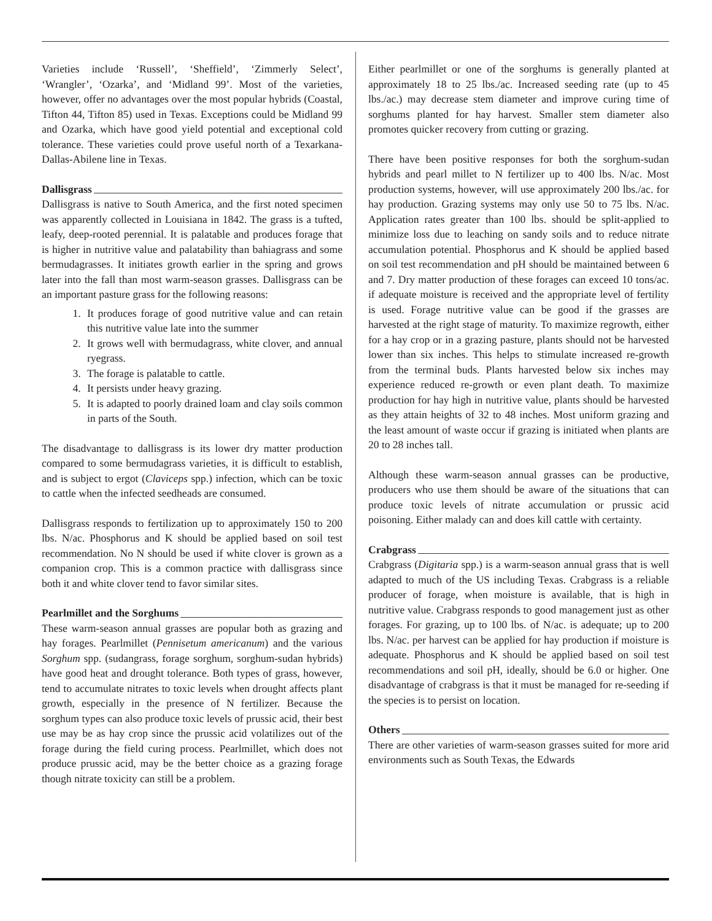Varieties include ‘Russell’, ‘Sheffield’, ‘Zimmerly Select’, ‘Wrangler’, ‘Ozarka’, and ‘Midland 99’. Most of the varieties, however, offer no advantages over the most popular hybrids (Coastal, Tifton 44, Tifton 85) used in Texas. Exceptions could be Midland 99 and Ozarka, which have good yield potential and exceptional cold tolerance. These varieties could prove useful north of a Texarkana-Dallas-Abilene line in Texas.
Dallisgrass
Dallisgrass is native to South America, and the first noted specimen was apparently collected in Louisiana in 1842. The grass is a tufted, leafy, deep-rooted perennial. It is palatable and produces forage that is higher in nutritive value and palatability than bahiagrass and some bermudagrasses. It initiates growth earlier in the spring and grows later into the fall than most warm-season grasses. Dallisgrass can be an important pasture grass for the following reasons:
1. It produces forage of good nutritive value and can retain this nutritive value late into the summer
2. It grows well with bermudagrass, white clover, and annual ryegrass.
3. The forage is palatable to cattle.
4. It persists under heavy grazing.
5. It is adapted to poorly drained loam and clay soils common in parts of the South.
The disadvantage to dallisgrass is its lower dry matter production compared to some bermudagrass varieties, it is difficult to establish, and is subject to ergot (Claviceps spp.) infection, which can be toxic to cattle when the infected seedheads are consumed.
Dallisgrass responds to fertilization up to approximately 150 to 200 lbs. N/ac. Phosphorus and K should be applied based on soil test recommendation. No N should be used if white clover is grown as a companion crop. This is a common practice with dallisgrass since both it and white clover tend to favor similar sites.
Pearlmillet and the Sorghums
These warm-season annual grasses are popular both as grazing and hay forages. Pearlmillet (Pennisetum americanum) and the various Sorghum spp. (sudangrass, forage sorghum, sorghum-sudan hybrids) have good heat and drought tolerance. Both types of grass, however, tend to accumulate nitrates to toxic levels when drought affects plant growth, especially in the presence of N fertilizer. Because the sorghum types can also produce toxic levels of prussic acid, their best use may be as hay crop since the prussic acid volatilizes out of the forage during the field curing process. Pearlmillet, which does not produce prussic acid, may be the better choice as a grazing forage though nitrate toxicity can still be a problem.
Either pearlmillet or one of the sorghums is generally planted at approximately 18 to 25 lbs./ac. Increased seeding rate (up to 45 lbs./ac.) may decrease stem diameter and improve curing time of sorghums planted for hay harvest. Smaller stem diameter also promotes quicker recovery from cutting or grazing.
There have been positive responses for both the sorghum-sudan hybrids and pearl millet to N fertilizer up to 400 lbs. N/ac. Most production systems, however, will use approximately 200 lbs./ac. for hay production. Grazing systems may only use 50 to 75 lbs. N/ac. Application rates greater than 100 lbs. should be split-applied to minimize loss due to leaching on sandy soils and to reduce nitrate accumulation potential. Phosphorus and K should be applied based on soil test recommendation and pH should be maintained between 6 and 7. Dry matter production of these forages can exceed 10 tons/ac. if adequate moisture is received and the appropriate level of fertility is used. Forage nutritive value can be good if the grasses are harvested at the right stage of maturity. To maximize regrowth, either for a hay crop or in a grazing pasture, plants should not be harvested lower than six inches. This helps to stimulate increased re-growth from the terminal buds. Plants harvested below six inches may experience reduced re-growth or even plant death. To maximize production for hay high in nutritive value, plants should be harvested as they attain heights of 32 to 48 inches. Most uniform grazing and the least amount of waste occur if grazing is initiated when plants are 20 to 28 inches tall.
Although these warm-season annual grasses can be productive, producers who use them should be aware of the situations that can produce toxic levels of nitrate accumulation or prussic acid poisoning. Either malady can and does kill cattle with certainty.
Crabgrass
Crabgrass (Digitaria spp.) is a warm-season annual grass that is well adapted to much of the US including Texas. Crabgrass is a reliable producer of forage, when moisture is available, that is high in nutritive value. Crabgrass responds to good management just as other forages. For grazing, up to 100 lbs. of N/ac. is adequate; up to 200 lbs. N/ac. per harvest can be applied for hay production if moisture is adequate. Phosphorus and K should be applied based on soil test recommendations and soil pH, ideally, should be 6.0 or higher. One disadvantage of crabgrass is that it must be managed for re-seeding if the species is to persist on location.
Others
There are other varieties of warm-season grasses suited for more arid environments such as South Texas, the Edwards